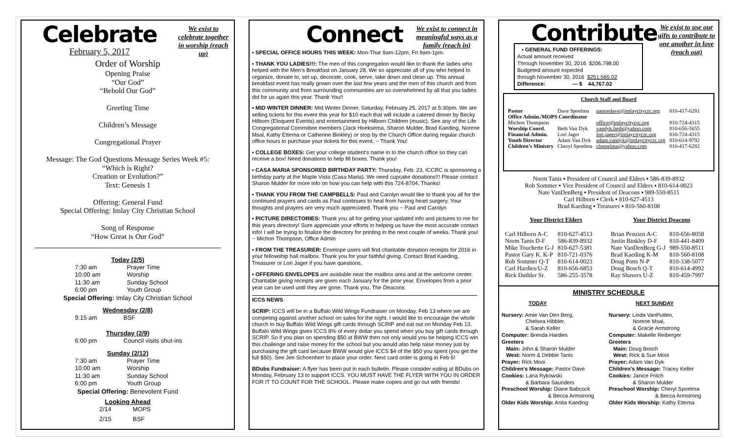Celebrate
February 5, 2017
We exist to celebrate together in worship (reach up)
Order of Worship
Opening Praise
“Our God”
“Behold Our God”
Greeting Time
Children’s Message
Congregational Prayer
Message: The God Questions Message Series Week #5:
“Which is Right?
Creation or Evolution?”
Text: Genesis 1
Offering: General Fund
Special Offering: Imlay City Christian School
Song of Response
“How Great is Our God”
Today (2/5)
| 7:30 am | Prayer Time |
| 10:00 am | Worship |
| 11:30 am | Sunday School |
| 6:00 pm | Youth Group |
Special Offering: Imlay City Christian School
Wednesday (2/8)
| 9:15 am | BSF |
Thursday (2/9)
| 6:00 pm | Council visits shut-ins |
Sunday (2/12)
| 7:30 am | Prayer Time |
| 10:00 am | Worship |
| 11:30 am | Sunday School |
| 6:00 pm | Youth Group |
Special Offering: Benevolent Fund
Looking Ahead
| 2/14 | MOPS |
| 2/15 | BSF |
Connect
We exist to connect in meaningful ways as a family (reach in)
▪ SPECIAL OFFICE HOURS THIS WEEK: Mon-Thur 9am-12pm, Fri 9am-1pm.
▪ THANK YOU LADIES!!!: The men of this congregation would like to thank the ladies who helped with the Men’s Breakfast on January 28. We so appreciate all of you who helped to organize, donate to, set up, decorate, cook, serve, take down and clean up. This annual breakfast event has really grown over the last few years and the men of this church and from this community and from surrounding communities are so overwhelmed by all that you ladies did for us again this year. Thank You!!
▪ MID WINTER DINNER: Mid Winter Dinner, Saturday, February 25, 2017 at 5:30pm. We are selling tickets for this event this year for $10 each that will include a catered dinner by Becky Hilborn (Eloquent Events) and entertainment by Hilborn Children (music). See any of the Life Congregational Committee members (Jack Hoeksema, Sharon Mulder, Brad Kaeding, Norene Msal, Kathy Ettema or Catherine Binkley) or stop by the Church Office during regular church office hours to purchase your tickets for this event. ~ Thank You!
▪ COLLEGE BOXES: Get your college student’s name in to the church office so they can receive a box! Need donations to help fill boxes. Thank you!
▪ CASA MARIA SPONSORED BIRTHDAY PARTY: Thursday, Feb. 23, ICCRC is sponsoring a birthday party at the Maple Vista (Casa Maria). We need cupcake donations!!! Please contact Sharon Mulder for more info on how you can help with this 724-8704. Thanks!
▪ THANK YOU FROM THE CAMPBELLS: Paul and Carolyn would like to thank you all for the continued prayers and cards as Paul continues to heal from having heart surgery. Your thoughts and prayers are very much appreciated. Thank you ~ Paul and Carolyn
▪ PICTURE DIRECTORIES: Thank you all for getting your updated info and pictures to me for this years directory! Sure appreciate your efforts in helping us have the most accurate contact info! I will be trying to finalize the directory for printing in the next couple of weeks. Thank you! ~ Michon Thompson, Office Admin
▪ FROM THE TREASURER: Envelope users will find charitable donation receipts for 2016 in your fellowship hall mailbox. Thank you for your faithful giving. Contact Brad Kaeding, Treasurer or Lori Jager if you have questions.
▪ OFFERING ENVELOPES are available near the mailbox area and at the welcome center. Charitable giving receipts are given each January for the prior year. Envelopes from a prior year can be used until they are gone. Thank you, The Deacons
ICCS NEWS
SCRIP: ICCS will be in a Buffalo Wild Wings Fundraiser on Monday, Feb 13 where we are competing against another school on sales for the night. I would like to encourage the whole church to buy Buffalo Wild Wings gift cards through SCRIP and eat out on Monday Feb 13. Buffalo Wild Wings gives ICCS 8% of every dollar you spend when you buy gift cards through SCRIP. So if you plan on spending $50 at BWW then not only would you be helping ICCS win this challenge and raise money for the school but you would also help raise money just by purchasing the gift card because BWW would give ICCS $4 of the $50 you spent (you get the full $50). See Jen Schoenherr to place your order. Next card order is going in Feb 6!
BDubs Fundraiser: A flyer has been put in each bulletin. Please consider eating at BDubs on Monday, February 13 to support ICCS. YOU MUST HAVE THE FLYER WITH YOU IN ORDER FOR IT TO COUNT FOR THE SCHOOL. Please make copies and go out with friends!
Contribute
▪ GENERAL FUND OFFERINGS:
Actual amount received
Through November 30, 2016 $206,798.00
Budgeted amount expected
through November 30, 2016 $251,565.02
Difference: — $ 44,767.02
We exist to use our gifts to contribute to one another in love (reach out)
Church Staff and Board
| Pastor | Dave Spoelma | pastordave@imlaycitycrc.org | 810-417-6281 |
| Office Admin./MOPS Coordinator | | | |
| Michon Thompson | | office@imlaycitycrc.org | 810-724-4315 |
| Worship Coord. | Beth Van Dyk | vandyk.beth@yahoo.com | 810-656-5655 |
| Financial Admin. | Lori Jager | lori.jager@imlaycitycrc.org | 810-724-4315 |
| Youth Director | Adam Van Dyk | adam.vandyk@imlaycitycrc.org | 810-614-9792 |
| Children’s Ministry | Cheryl Spoelma | clspoelma@yahoo.com | 810-417-6282 |
Norm Tanis ▪ President of Council and Elders ▪ 586-839-8932
Rob Sommer ▪ Vice President of Council and Elders ▪ 810-614-0023
Nate VanDenBerg ▪ President of Deacons ▪ 989-550-8511
Carl Hilborn ▪ Clerk ▪ 810-627-4513
Brad Kaeding ▪ Treasurer ▪ 810-560-8108
Your District Elders
| Carl Hilborn A-C | 810-627-4513 |
| Norm Tanis D-F | 586-839-8932 |
| Mike Touchette G-J | 810-627-5381 |
| Pastor Gary K. K-P | 810-721-0376 |
| Rob Sommer Q-T | 810-614-0023 |
| Carl Hardies/U-Z | 810-656-6853 |
| Rick Duthler Sr. | 586-255-3578 |
Your District Deacons
| Brian Penzien A-C | 810-656-8058 |
| Justin Binkley D-F | 810-441-8409 |
| Nate VanDenBerg G-J | 989-550-8511 |
| Brad Kaeding K-M | 810-560-8108 |
| Doug Potts N-P | 810-338-5077 |
| Doug Bosch Q-T | 810-614-4992 |
| Ray Shavers U-Z | 810-459-7997 |
MINISTRY SCHEDULE
TODAY
Nursery: Amie Van Den Berg,
Chelsea Hibbler,
& Sarah Keller
Computer: Brenda Hardies
Greeters
Main: John & Sharon Mulder
West: Norm & Debbie Tanis
Prayer: Rick Mooi
Children’s Message: Pastor Dave
Cookies: Lana Rykowski
& Barbara Saunders
Preschool Worship: Diane Babcock
& Becca Armstrong
Older Kids Worship: Anita Kaeding
NEXT SUNDAY
Nursery: Linda VanPutten,
Norene Msal,
& Gracie Armstrong
Computer: Makelle Reiberger
Greeters
Main: Doug Bosch
West: Rick & Sue Mooi
Prayer: Adam Van Dyk
Children’s Message: Tracey Keller
Cookies: Janice Fritch
& Sharon Mulder
Preschool Worship: Cheryl Spoelma
& Becca Armstrong
Older Kids Worship: Kathy Ettema